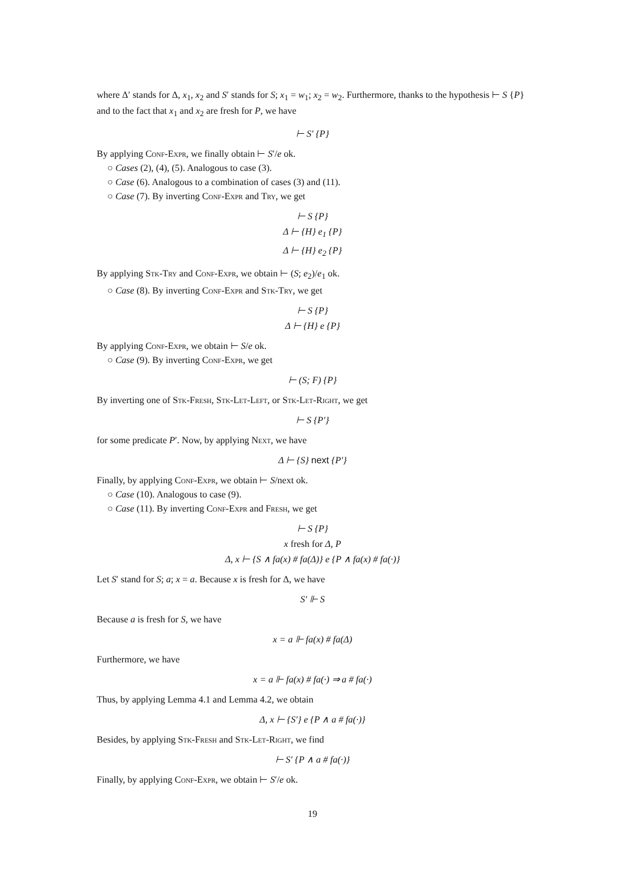where Δ′ stands for Δ, x<sub>1</sub>, x<sub>2</sub> and S′ stands for S; x<sub>1</sub> = w<sub>1</sub>; x<sub>2</sub> = w<sub>2</sub>. Furthermore, thanks to the hypothesis ⊢ S {P} and to the fact that x<sub>1</sub> and x<sub>2</sub> are fresh for P, we have
⊢ S′ {P}
By applying Conf-Expr, we finally obtain ⊢ S′/e ok.
○ Cases (2), (4), (5). Analogous to case (3).
○ Case (6). Analogous to a combination of cases (3) and (11).
○ Case (7). By inverting Conf-Expr and Try, we get
⊢ S {P}
Δ ⊢ {H} e<sub>1</sub> {P}
Δ ⊢ {H} e<sub>2</sub> {P}
By applying Stk-Try and Conf-Expr, we obtain ⊢ (S; e<sub>2</sub>)/e<sub>1</sub> ok.
○ Case (8). By inverting Conf-Expr and Stk-Try, we get
⊢ S {P}
Δ ⊢ {H} e {P}
By applying Conf-Expr, we obtain ⊢ S/e ok.
○ Case (9). By inverting Conf-Expr, we get
⊢ (S; F) {P}
By inverting one of Stk-Fresh, Stk-Let-Left, or Stk-Let-Right, we get
⊢ S {P′}
for some predicate P′. Now, by applying Next, we have
Δ ⊢ {S} next {P′}
Finally, by applying Conf-Expr, we obtain ⊢ S/next ok.
○ Case (10). Analogous to case (9).
○ Case (11). By inverting Conf-Expr and Fresh, we get
⊢ S {P}
x fresh for Δ, P
Δ, x ⊢ {S ∧ fa(x) # fa(Δ)} e {P ∧ fa(x) # fa(·)}
Let S′ stand for S; a; x = a. Because x is fresh for Δ, we have
S′ ⊩ S
Because a is fresh for S, we have
x = a ⊩ fa(x) # fa(Δ)
Furthermore, we have
x = a ⊩ fa(x) # fa(·) ⇒ a # fa(·)
Thus, by applying Lemma 4.1 and Lemma 4.2, we obtain
Δ, x ⊢ {S′} e {P ∧ a # fa(·)}
Besides, by applying Stk-Fresh and Stk-Let-Right, we find
⊢ S′ {P ∧ a # fa(·)}
Finally, by applying Conf-Expr, we obtain ⊢ S′/e ok.
19